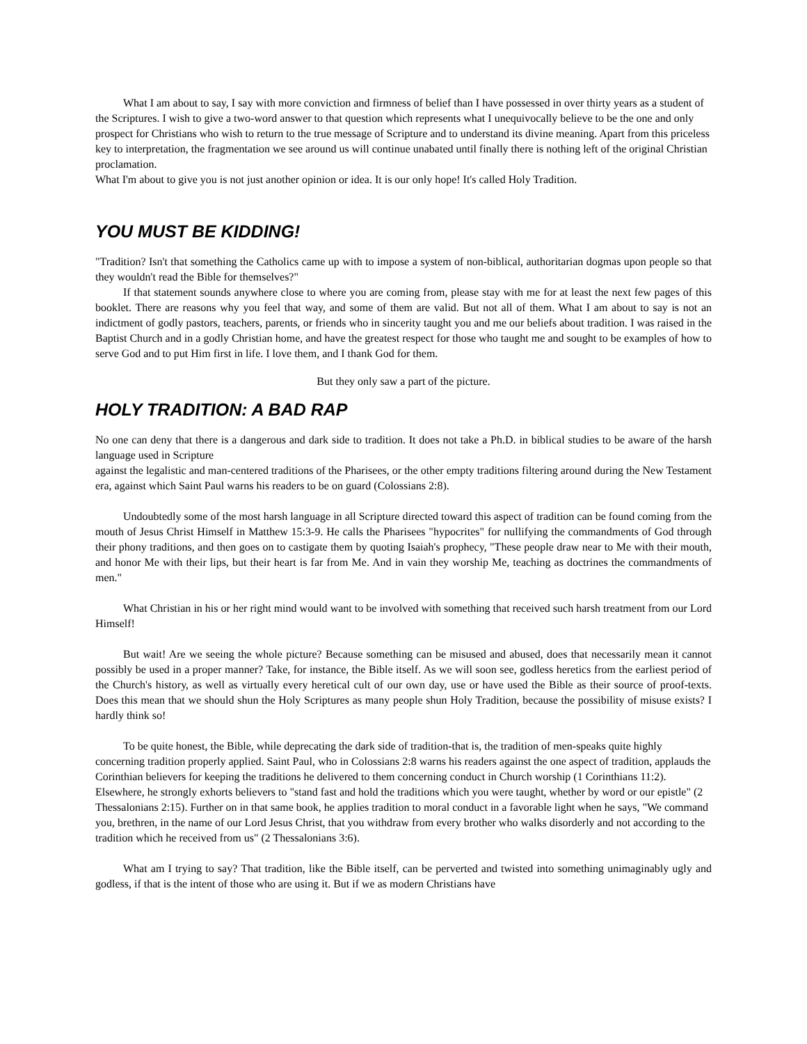What I am about to say, I say with more conviction and firmness of belief than I have possessed in over thirty years as a student of the Scriptures. I wish to give a two-word answer to that question which represents what I unequivocally believe to be the one and only prospect for Christians who wish to return to the true message of Scripture and to understand its divine meaning. Apart from this priceless key to interpretation, the fragmentation we see around us will continue unabated until finally there is nothing left of the original Christian proclamation.
What I'm about to give you is not just another opinion or idea. It is our only hope! It's called Holy Tradition.
YOU MUST BE KIDDING!
"Tradition? Isn't that something the Catholics came up with to impose a system of non-biblical, authoritarian dogmas upon people so that they wouldn't read the Bible for themselves?"
If that statement sounds anywhere close to where you are coming from, please stay with me for at least the next few pages of this booklet. There are reasons why you feel that way, and some of them are valid. But not all of them. What I am about to say is not an indictment of godly pastors, teachers, parents, or friends who in sincerity taught you and me our beliefs about tradition. I was raised in the Baptist Church and in a godly Christian home, and have the greatest respect for those who taught me and sought to be examples of how to serve God and to put Him first in life. I love them, and I thank God for them.
But they only saw a part of the picture.
HOLY TRADITION: A BAD RAP
No one can deny that there is a dangerous and dark side to tradition. It does not take a Ph.D. in biblical studies to be aware of the harsh language used in Scripture
against the legalistic and man-centered traditions of the Pharisees, or the other empty traditions filtering around during the New Testament era, against which Saint Paul warns his readers to be on guard (Colossians 2:8).
Undoubtedly some of the most harsh language in all Scripture directed toward this aspect of tradition can be found coming from the mouth of Jesus Christ Himself in Matthew 15:3-9. He calls the Pharisees "hypocrites" for nullifying the commandments of God through their phony traditions, and then goes on to castigate them by quoting Isaiah's prophecy, "These people draw near to Me with their mouth, and honor Me with their lips, but their heart is far from Me. And in vain they worship Me, teaching as doctrines the commandments of men."
What Christian in his or her right mind would want to be involved with something that received such harsh treatment from our Lord Himself!
But wait! Are we seeing the whole picture? Because something can be misused and abused, does that necessarily mean it cannot possibly be used in a proper manner? Take, for instance, the Bible itself. As we will soon see, godless heretics from the earliest period of the Church's history, as well as virtually every heretical cult of our own day, use or have used the Bible as their source of proof-texts. Does this mean that we should shun the Holy Scriptures as many people shun Holy Tradition, because the possibility of misuse exists? I hardly think so!
To be quite honest, the Bible, while deprecating the dark side of tradition-that is, the tradition of men-speaks quite highly concerning tradition properly applied. Saint Paul, who in Colossians 2:8 warns his readers against the one aspect of tradition, applauds the Corinthian believers for keeping the traditions he delivered to them concerning conduct in Church worship (1 Corinthians 11:2). Elsewhere, he strongly exhorts believers to "stand fast and hold the traditions which you were taught, whether by word or our epistle" (2 Thessalonians 2:15). Further on in that same book, he applies tradition to moral conduct in a favorable light when he says, "We command you, brethren, in the name of our Lord Jesus Christ, that you withdraw from every brother who walks disorderly and not according to the tradition which he received from us" (2 Thessalonians 3:6).
What am I trying to say? That tradition, like the Bible itself, can be perverted and twisted into something unimaginably ugly and godless, if that is the intent of those who are using it. But if we as modern Christians have